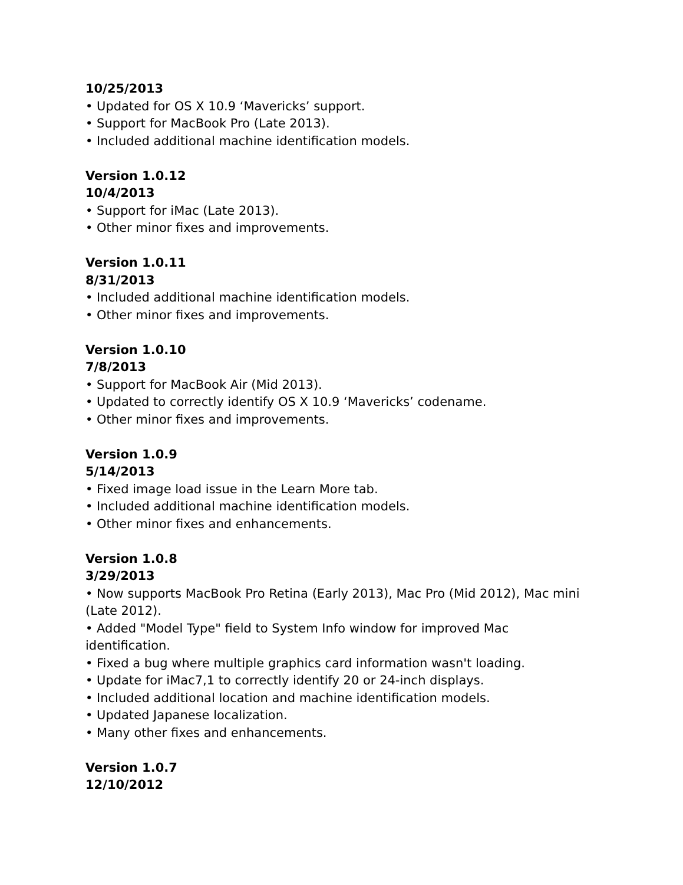10/25/2013
• Updated for OS X 10.9 ‘Mavericks’ support.
• Support for MacBook Pro (Late 2013).
• Included additional machine identification models.
Version 1.0.12
10/4/2013
• Support for iMac (Late 2013).
• Other minor fixes and improvements.
Version 1.0.11
8/31/2013
• Included additional machine identification models.
• Other minor fixes and improvements.
Version 1.0.10
7/8/2013
• Support for MacBook Air (Mid 2013).
• Updated to correctly identify OS X 10.9 ‘Mavericks’ codename.
• Other minor fixes and improvements.
Version 1.0.9
5/14/2013
• Fixed image load issue in the Learn More tab.
• Included additional machine identification models.
• Other minor fixes and enhancements.
Version 1.0.8
3/29/2013
• Now supports MacBook Pro Retina (Early 2013), Mac Pro (Mid 2012), Mac mini (Late 2012).
• Added "Model Type" field to System Info window for improved Mac identification.
• Fixed a bug where multiple graphics card information wasn't loading.
• Update for iMac7,1 to correctly identify 20 or 24-inch displays.
• Included additional location and machine identification models.
• Updated Japanese localization.
• Many other fixes and enhancements.
Version 1.0.7
12/10/2012